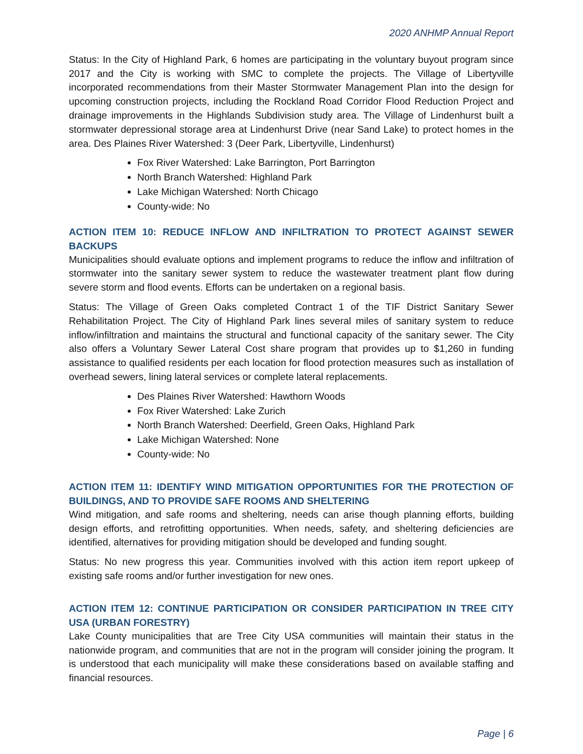2020 ANHMP Annual Report
Status: In the City of Highland Park, 6 homes are participating in the voluntary buyout program since 2017 and the City is working with SMC to complete the projects. The Village of Libertyville incorporated recommendations from their Master Stormwater Management Plan into the design for upcoming construction projects, including the Rockland Road Corridor Flood Reduction Project and drainage improvements in the Highlands Subdivision study area. The Village of Lindenhurst built a stormwater depressional storage area at Lindenhurst Drive (near Sand Lake) to protect homes in the area. Des Plaines River Watershed: 3 (Deer Park, Libertyville, Lindenhurst)
Fox River Watershed: Lake Barrington, Port Barrington
North Branch Watershed: Highland Park
Lake Michigan Watershed: North Chicago
County-wide: No
ACTION ITEM 10: REDUCE INFLOW AND INFILTRATION TO PROTECT AGAINST SEWER BACKUPS
Municipalities should evaluate options and implement programs to reduce the inflow and infiltration of stormwater into the sanitary sewer system to reduce the wastewater treatment plant flow during severe storm and flood events. Efforts can be undertaken on a regional basis.
Status: The Village of Green Oaks completed Contract 1 of the TIF District Sanitary Sewer Rehabilitation Project. The City of Highland Park lines several miles of sanitary system to reduce inflow/infiltration and maintains the structural and functional capacity of the sanitary sewer. The City also offers a Voluntary Sewer Lateral Cost share program that provides up to $1,260 in funding assistance to qualified residents per each location for flood protection measures such as installation of overhead sewers, lining lateral services or complete lateral replacements.
Des Plaines River Watershed: Hawthorn Woods
Fox River Watershed: Lake Zurich
North Branch Watershed: Deerfield, Green Oaks, Highland Park
Lake Michigan Watershed: None
County-wide: No
ACTION ITEM 11: IDENTIFY WIND MITIGATION OPPORTUNITIES FOR THE PROTECTION OF BUILDINGS, AND TO PROVIDE SAFE ROOMS AND SHELTERING
Wind mitigation, and safe rooms and sheltering, needs can arise though planning efforts, building design efforts, and retrofitting opportunities. When needs, safety, and sheltering deficiencies are identified, alternatives for providing mitigation should be developed and funding sought.
Status: No new progress this year. Communities involved with this action item report upkeep of existing safe rooms and/or further investigation for new ones.
ACTION ITEM 12: CONTINUE PARTICIPATION OR CONSIDER PARTICIPATION IN TREE CITY USA (URBAN FORESTRY)
Lake County municipalities that are Tree City USA communities will maintain their status in the nationwide program, and communities that are not in the program will consider joining the program. It is understood that each municipality will make these considerations based on available staffing and financial resources.
Page | 6